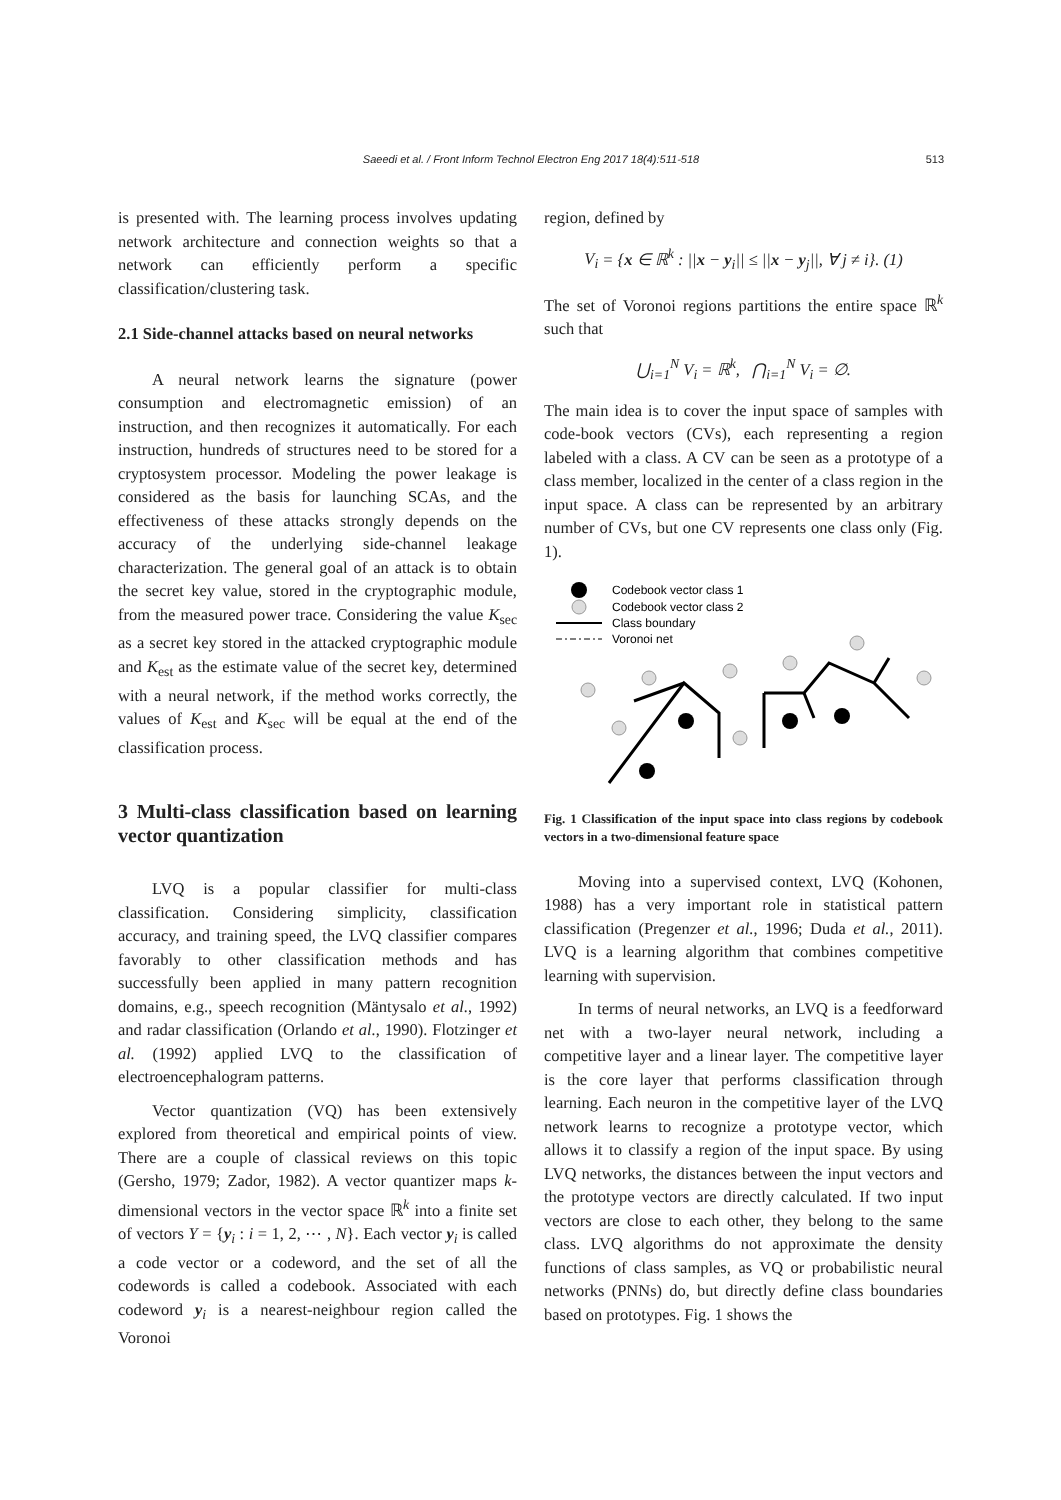Saeedi et al. / Front Inform Technol Electron Eng 2017 18(4):511-518
513
is presented with. The learning process involves updating network architecture and connection weights so that a network can efficiently perform a specific classification/clustering task.
2.1 Side-channel attacks based on neural networks
A neural network learns the signature (power consumption and electromagnetic emission) of an instruction, and then recognizes it automatically. For each instruction, hundreds of structures need to be stored for a cryptosystem processor. Modeling the power leakage is considered as the basis for launching SCAs, and the effectiveness of these attacks strongly depends on the accuracy of the underlying side-channel leakage characterization. The general goal of an attack is to obtain the secret key value, stored in the cryptographic module, from the measured power trace. Considering the value K<sub>sec</sub> as a secret key stored in the attacked cryptographic module and K<sub>est</sub> as the estimate value of the secret key, determined with a neural network, if the method works correctly, the values of K<sub>est</sub> and K<sub>sec</sub> will be equal at the end of the classification process.
3 Multi-class classification based on learning vector quantization
LVQ is a popular classifier for multi-class classification. Considering simplicity, classification accuracy, and training speed, the LVQ classifier compares favorably to other classification methods and has successfully been applied in many pattern recognition domains, e.g., speech recognition (Mäntysalo et al., 1992) and radar classification (Orlando et al., 1990). Flotzinger et al. (1992) applied LVQ to the classification of electroencephalogram patterns.
Vector quantization (VQ) has been extensively explored from theoretical and empirical points of view. There are a couple of classical reviews on this topic (Gersho, 1979; Zador, 1982). A vector quantizer maps k-dimensional vectors in the vector space ℝ<sup>k</sup> into a finite set of vectors Y = {y<sub>i</sub> : i = 1, 2, ⋯ , N}. Each vector y<sub>i</sub> is called a code vector or a codeword, and the set of all the codewords is called a codebook. Associated with each codeword y<sub>i</sub> is a nearest-neighbour region called the Voronoi
region, defined by
V<sub>i</sub> = {x ∈ ℝ<sup>k</sup> : ||x − y<sub>i</sub>|| ≤ ||x − y<sub>j</sub>||, ∀ j ≠ i}. (1)
The set of Voronoi regions partitions the entire space ℝ<sup>k</sup> such that
⋃<sub>i=1</sub><sup>N</sup> V<sub>i</sub> = ℝ<sup>k</sup>, ⋂<sub>i=1</sub><sup>N</sup> V<sub>i</sub> = ∅.
The main idea is to cover the input space of samples with code-book vectors (CVs), each representing a region labeled with a class. A CV can be seen as a prototype of a class member, localized in the center of a class region in the input space. A class can be represented by an arbitrary number of CVs, but one CV represents one class only (Fig. 1).
Codebook vector class 1
Codebook vector class 2
Class boundary
Voronoi net
Fig. 1 Classification of the input space into class regions by codebook vectors in a two-dimensional feature space
Moving into a supervised context, LVQ (Kohonen, 1988) has a very important role in statistical pattern classification (Pregenzer et al., 1996; Duda et al., 2011). LVQ is a learning algorithm that combines competitive learning with supervision.
In terms of neural networks, an LVQ is a feedforward net with a two-layer neural network, including a competitive layer and a linear layer. The competitive layer is the core layer that performs classification through learning. Each neuron in the competitive layer of the LVQ network learns to recognize a prototype vector, which allows it to classify a region of the input space. By using LVQ networks, the distances between the input vectors and the prototype vectors are directly calculated. If two input vectors are close to each other, they belong to the same class. LVQ algorithms do not approximate the density functions of class samples, as VQ or probabilistic neural networks (PNNs) do, but directly define class boundaries based on prototypes. Fig. 1 shows the